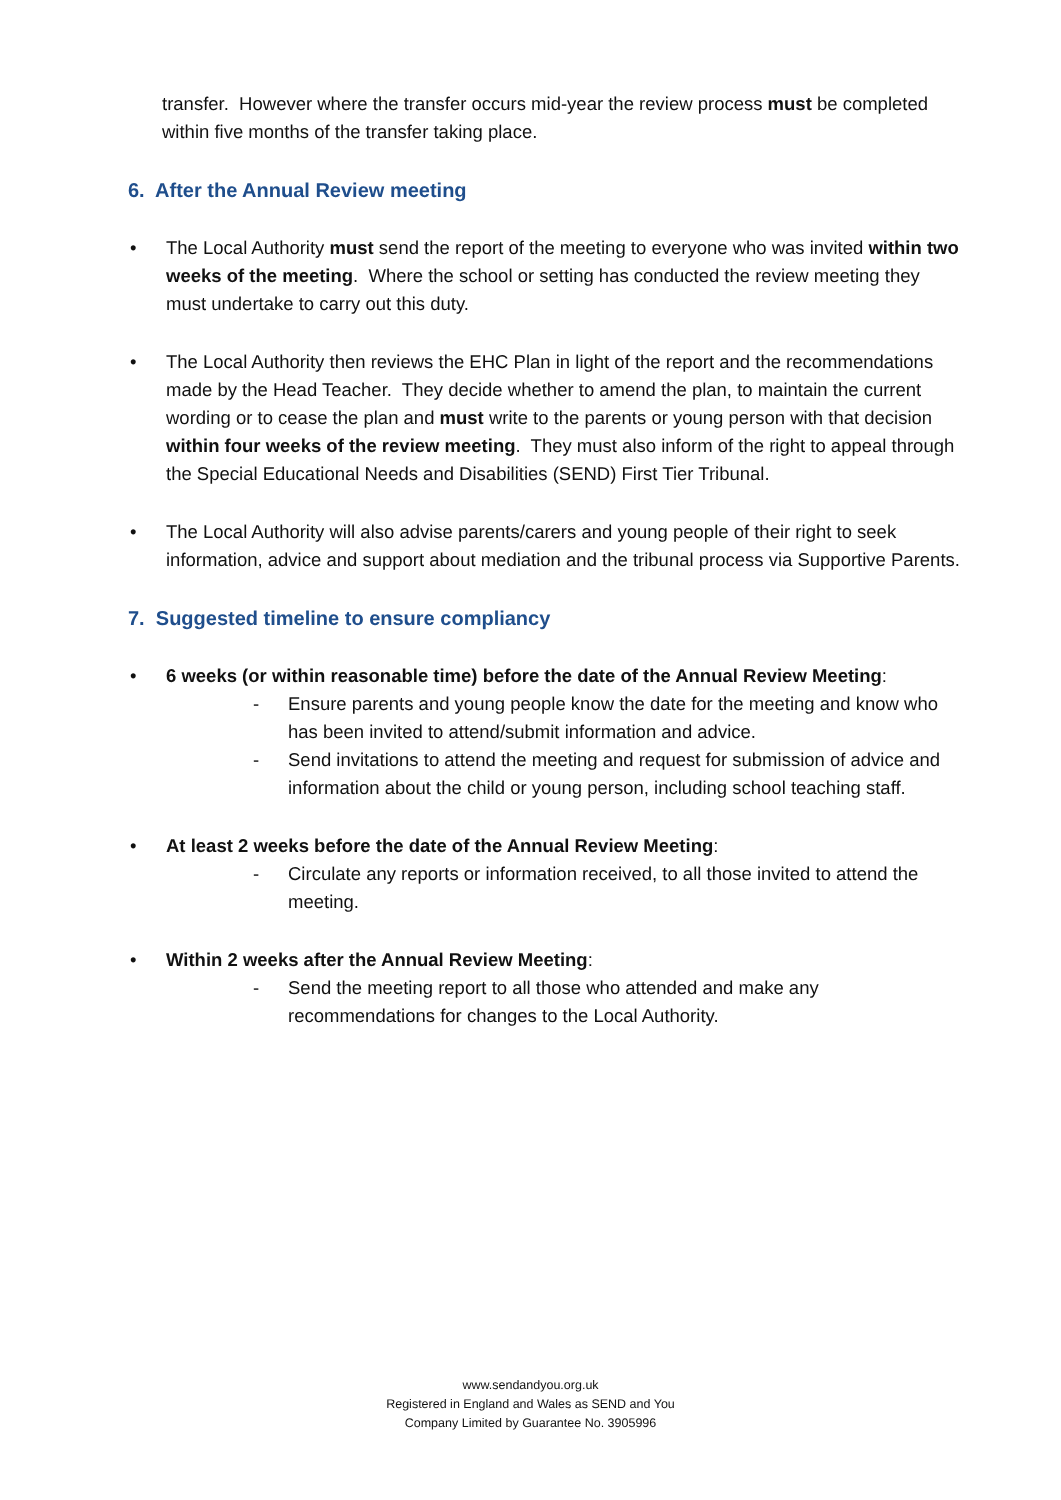transfer. However where the transfer occurs mid-year the review process must be completed within five months of the transfer taking place.
6. After the Annual Review meeting
• The Local Authority must send the report of the meeting to everyone who was invited within two weeks of the meeting. Where the school or setting has conducted the review meeting they must undertake to carry out this duty.
• The Local Authority then reviews the EHC Plan in light of the report and the recommendations made by the Head Teacher. They decide whether to amend the plan, to maintain the current wording or to cease the plan and must write to the parents or young person with that decision within four weeks of the review meeting. They must also inform of the right to appeal through the Special Educational Needs and Disabilities (SEND) First Tier Tribunal.
• The Local Authority will also advise parents/carers and young people of their right to seek information, advice and support about mediation and the tribunal process via Supportive Parents.
7. Suggested timeline to ensure compliancy
• 6 weeks (or within reasonable time) before the date of the Annual Review Meeting:
- Ensure parents and young people know the date for the meeting and know who has been invited to attend/submit information and advice.
- Send invitations to attend the meeting and request for submission of advice and information about the child or young person, including school teaching staff.
• At least 2 weeks before the date of the Annual Review Meeting:
- Circulate any reports or information received, to all those invited to attend the meeting.
• Within 2 weeks after the Annual Review Meeting:
- Send the meeting report to all those who attended and make any recommendations for changes to the Local Authority.
www.sendandyou.org.uk
Registered in England and Wales as SEND and You
Company Limited by Guarantee No. 3905996